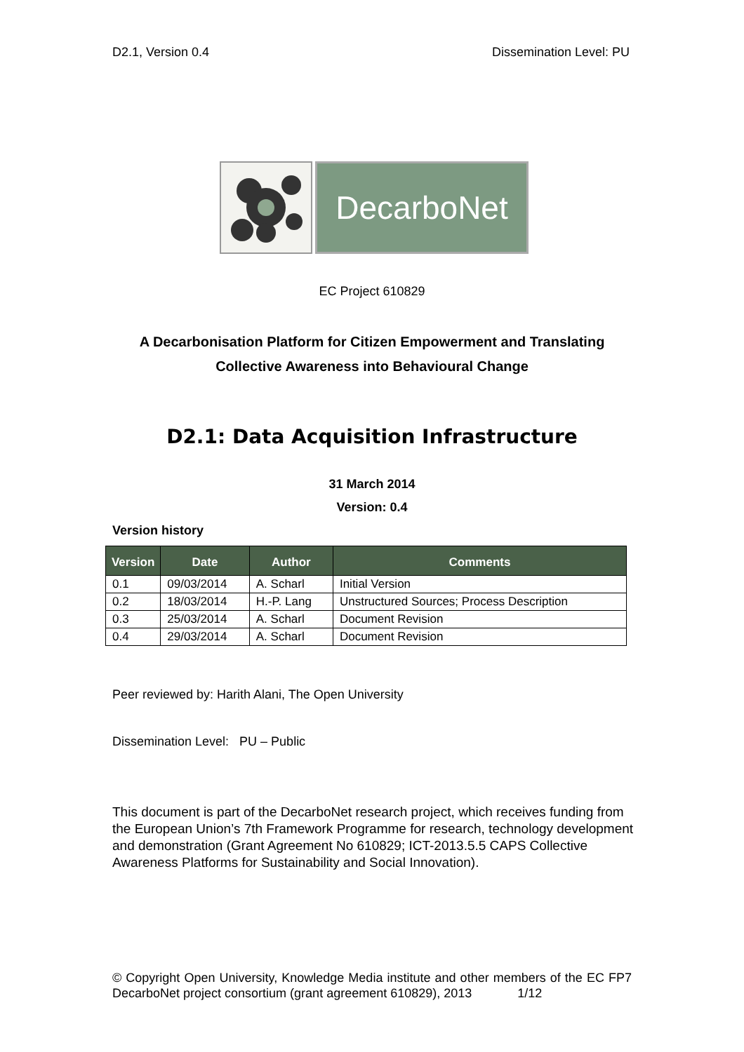D2.1, Version 0.4 Dissemination Level: PU
DecarboNet
EC Project 610829
A Decarbonisation Platform for Citizen Empowerment and Translating
Collective Awareness into Behavioural Change
D2.1: Data Acquisition Infrastructure
31 March 2014
Version: 0.4
Version history
| Version | Date | Author | Comments |
| --- | --- | --- | --- |
| 0.1 | 09/03/2014 | A. Scharl | Initial Version |
| 0.2 | 18/03/2014 | H.-P. Lang | Unstructured Sources; Process Description |
| 0.3 | 25/03/2014 | A. Scharl | Document Revision |
| 0.4 | 29/03/2014 | A. Scharl | Document Revision |
Peer reviewed by: Harith Alani, The Open University
Dissemination Level: PU – Public
This document is part of the DecarboNet research project, which receives funding from the European Union’s 7th Framework Programme for research, technology development and demonstration (Grant Agreement No 610829; ICT-2013.5.5 CAPS Collective Awareness Platforms for Sustainability and Social Innovation).
© Copyright Open University, Knowledge Media institute and other members of the EC FP7 DecarboNet project consortium (grant agreement 610829), 2013 1/12